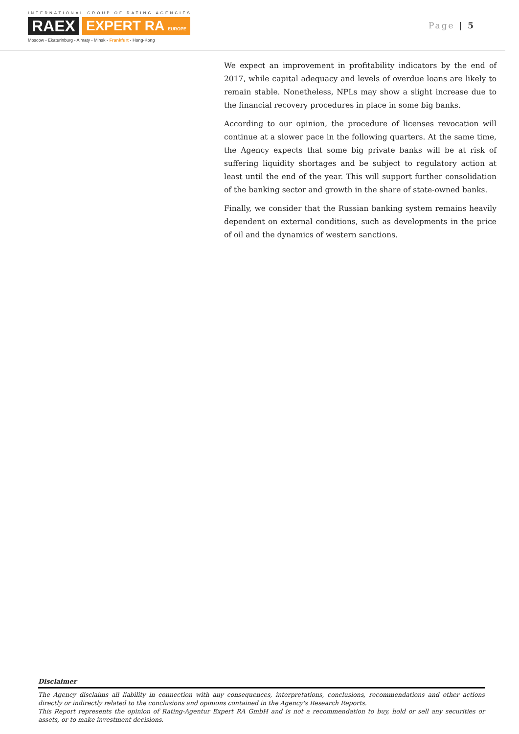INTERNATIONAL GROUP OF RATING AGENCIES
RAEX EXPERT RA EUROPE
Moscow - Ekaterinburg - Almaty - Minsk - Frankfurt - Hong-Kong
Page | 5
We expect an improvement in profitability indicators by the end of 2017, while capital adequacy and levels of overdue loans are likely to remain stable. Nonetheless, NPLs may show a slight increase due to the financial recovery procedures in place in some big banks.
According to our opinion, the procedure of licenses revocation will continue at a slower pace in the following quarters. At the same time, the Agency expects that some big private banks will be at risk of suffering liquidity shortages and be subject to regulatory action at least until the end of the year. This will support further consolidation of the banking sector and growth in the share of state-owned banks.
Finally, we consider that the Russian banking system remains heavily dependent on external conditions, such as developments in the price of oil and the dynamics of western sanctions.
Disclaimer
The Agency disclaims all liability in connection with any consequences, interpretations, conclusions, recommendations and other actions directly or indirectly related to the conclusions and opinions contained in the Agency's Research Reports.
This Report represents the opinion of Rating-Agentur Expert RA GmbH and is not a recommendation to buy, hold or sell any securities or assets, or to make investment decisions.